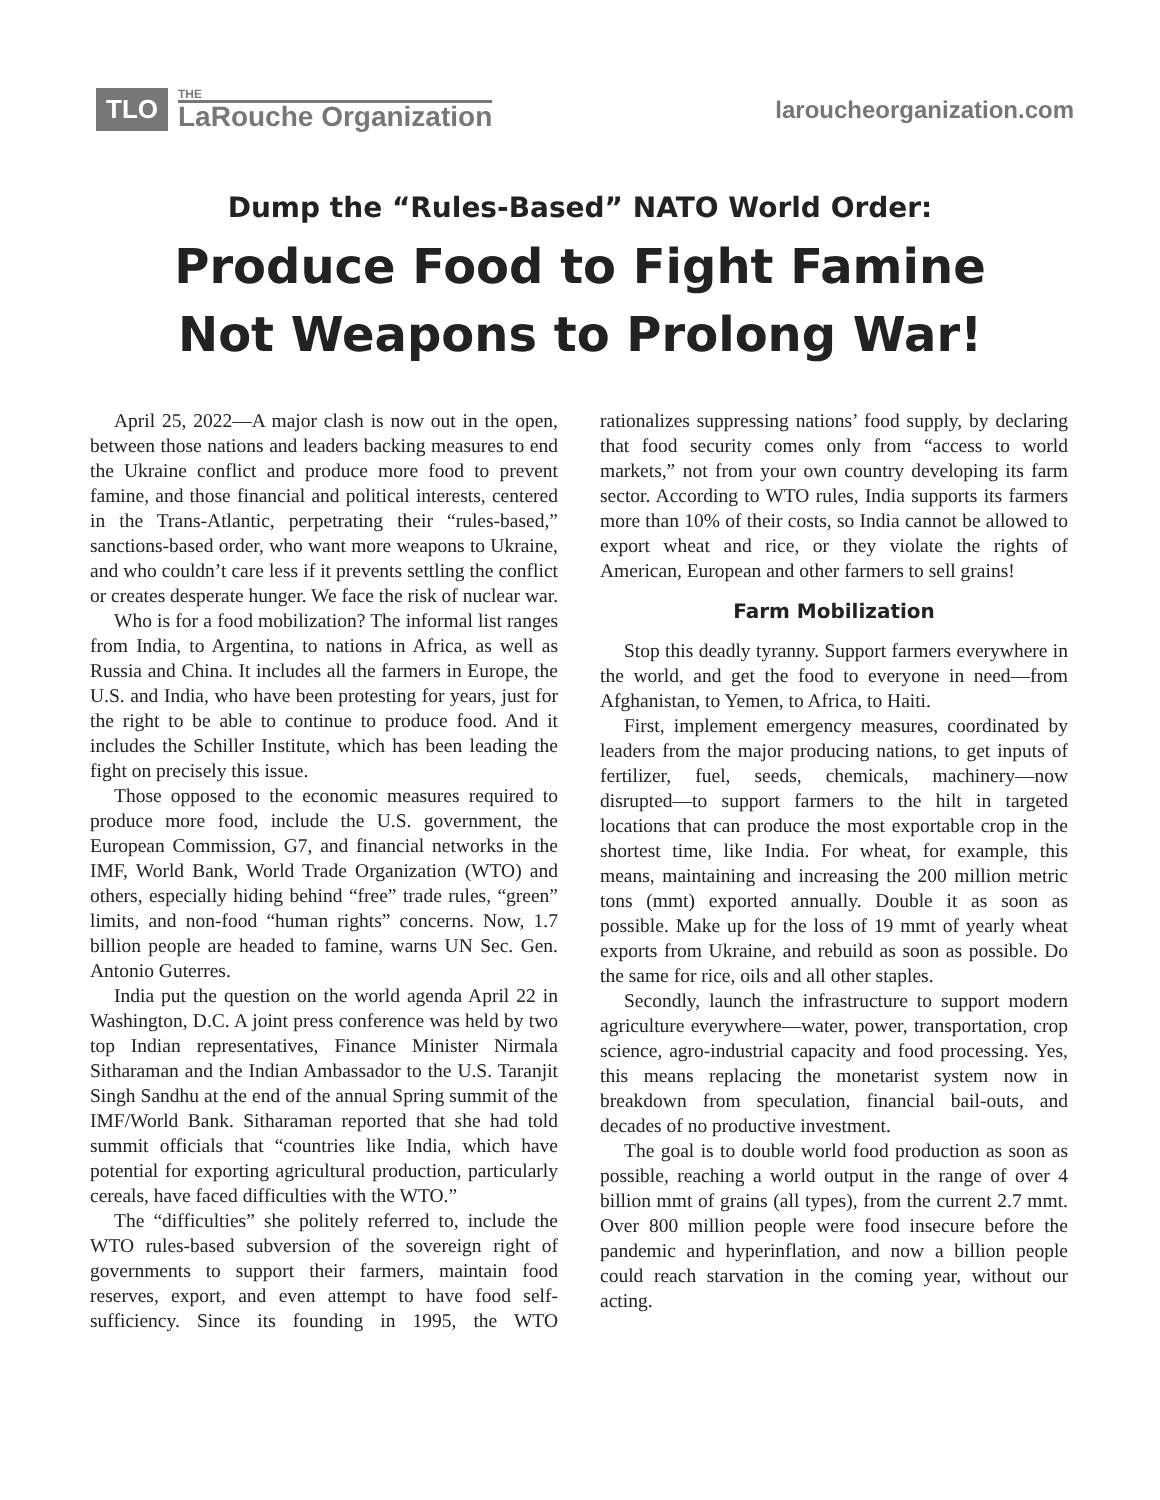TLO THE
LaRouche Organization
laroucheorganization.com
Dump the “Rules-Based” NATO World Order:
Produce Food to Fight Famine
Not Weapons to Prolong War!
April 25, 2022—A major clash is now out in the open, between those nations and leaders backing measures to end the Ukraine conflict and produce more food to prevent famine, and those financial and political interests, centered in the Trans-Atlantic, perpetrating their “rules-based,” sanctions-based order, who want more weapons to Ukraine, and who couldn’t care less if it prevents settling the conflict or creates desperate hunger. We face the risk of nuclear war.
Who is for a food mobilization? The informal list ranges from India, to Argentina, to nations in Africa, as well as Russia and China. It includes all the farmers in Europe, the U.S. and India, who have been protesting for years, just for the right to be able to continue to produce food. And it includes the Schiller Institute, which has been leading the fight on precisely this issue.
Those opposed to the economic measures required to produce more food, include the U.S. government, the European Commission, G7, and financial networks in the IMF, World Bank, World Trade Organization (WTO) and others, especially hiding behind “free” trade rules, “green” limits, and non-food “human rights” concerns. Now, 1.7 billion people are headed to famine, warns UN Sec. Gen. Antonio Guterres.
India put the question on the world agenda April 22 in Washington, D.C. A joint press conference was held by two top Indian representatives, Finance Minister Nirmala Sitharaman and the Indian Ambassador to the U.S. Taranjit Singh Sandhu at the end of the annual Spring summit of the IMF/World Bank. Sitharaman reported that she had told summit officials that “countries like India, which have potential for exporting agricultural production, particularly cereals, have faced difficulties with the WTO.”
The “difficulties” she politely referred to, include the WTO rules-based subversion of the sovereign right of governments to support their farmers, maintain food reserves, export, and even attempt to have food self-sufficiency. Since its founding in 1995, the WTO rationalizes suppressing nations’ food supply, by declaring that food security comes only from “access to world markets,” not from your own country developing its farm sector. According to WTO rules, India supports its farmers more than 10% of their costs, so India cannot be allowed to export wheat and rice, or they violate the rights of American, European and other farmers to sell grains!
Farm Mobilization
Stop this deadly tyranny. Support farmers everywhere in the world, and get the food to everyone in need—from Afghanistan, to Yemen, to Africa, to Haiti.
First, implement emergency measures, coordinated by leaders from the major producing nations, to get inputs of fertilizer, fuel, seeds, chemicals, machinery—now disrupted—to support farmers to the hilt in targeted locations that can produce the most exportable crop in the shortest time, like India. For wheat, for example, this means, maintaining and increasing the 200 million metric tons (mmt) exported annually. Double it as soon as possible. Make up for the loss of 19 mmt of yearly wheat exports from Ukraine, and rebuild as soon as possible. Do the same for rice, oils and all other staples.
Secondly, launch the infrastructure to support modern agriculture everywhere—water, power, transportation, crop science, agro-industrial capacity and food processing. Yes, this means replacing the monetarist system now in breakdown from speculation, financial bail-outs, and decades of no productive investment.
The goal is to double world food production as soon as possible, reaching a world output in the range of over 4 billion mmt of grains (all types), from the current 2.7 mmt. Over 800 million people were food insecure before the pandemic and hyperinflation, and now a billion people could reach starvation in the coming year, without our acting.